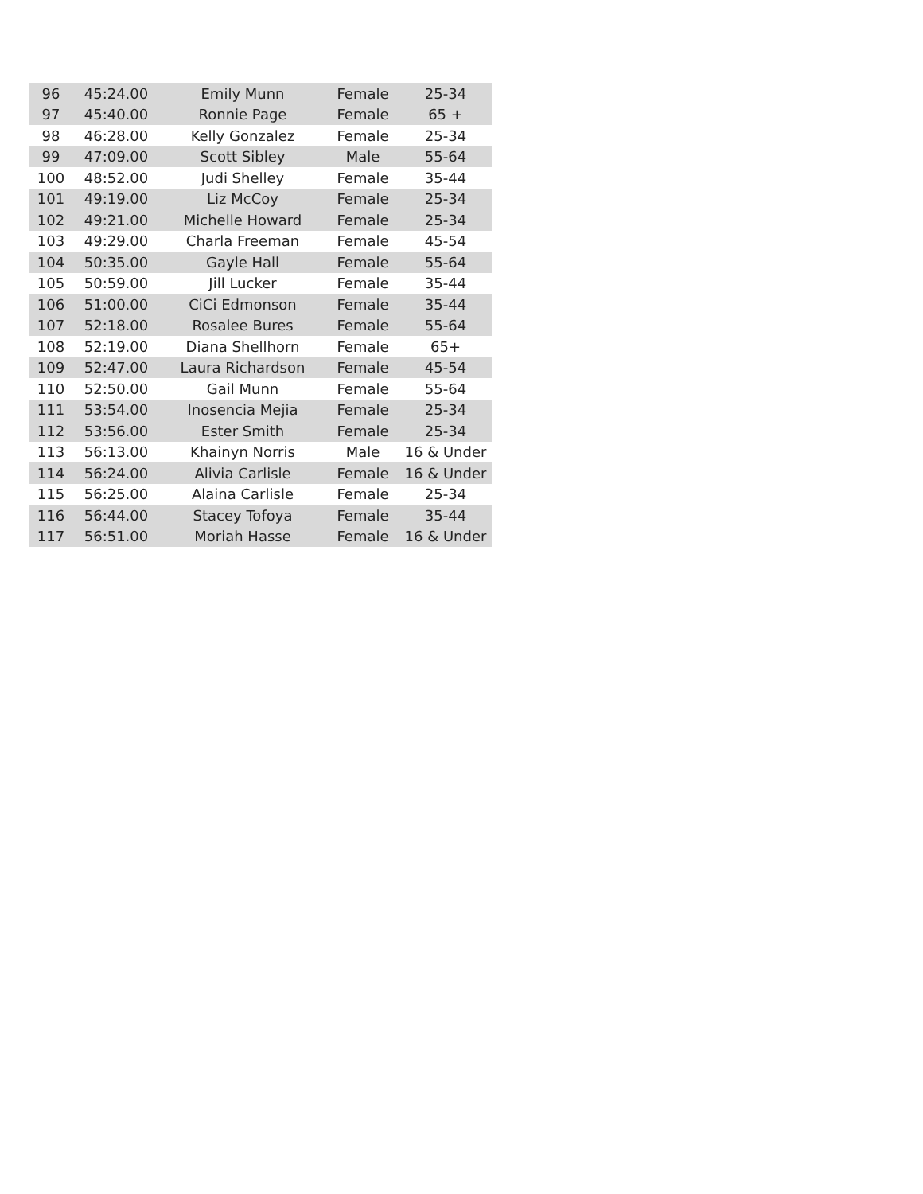| 96 | 45:24.00 | Emily Munn | Female | 25-34 |
| 97 | 45:40.00 | Ronnie Page | Female | 65 + |
| 98 | 46:28.00 | Kelly Gonzalez | Female | 25-34 |
| 99 | 47:09.00 | Scott Sibley | Male | 55-64 |
| 100 | 48:52.00 | Judi Shelley | Female | 35-44 |
| 101 | 49:19.00 | Liz McCoy | Female | 25-34 |
| 102 | 49:21.00 | Michelle Howard | Female | 25-34 |
| 103 | 49:29.00 | Charla Freeman | Female | 45-54 |
| 104 | 50:35.00 | Gayle Hall | Female | 55-64 |
| 105 | 50:59.00 | Jill Lucker | Female | 35-44 |
| 106 | 51:00.00 | CiCi Edmonson | Female | 35-44 |
| 107 | 52:18.00 | Rosalee Bures | Female | 55-64 |
| 108 | 52:19.00 | Diana Shellhorn | Female | 65+ |
| 109 | 52:47.00 | Laura Richardson | Female | 45-54 |
| 110 | 52:50.00 | Gail Munn | Female | 55-64 |
| 111 | 53:54.00 | Inosencia Mejia | Female | 25-34 |
| 112 | 53:56.00 | Ester Smith | Female | 25-34 |
| 113 | 56:13.00 | Khainyn Norris | Male | 16 & Under |
| 114 | 56:24.00 | Alivia Carlisle | Female | 16 & Under |
| 115 | 56:25.00 | Alaina Carlisle | Female | 25-34 |
| 116 | 56:44.00 | Stacey Tofoya | Female | 35-44 |
| 117 | 56:51.00 | Moriah Hasse | Female | 16 & Under |